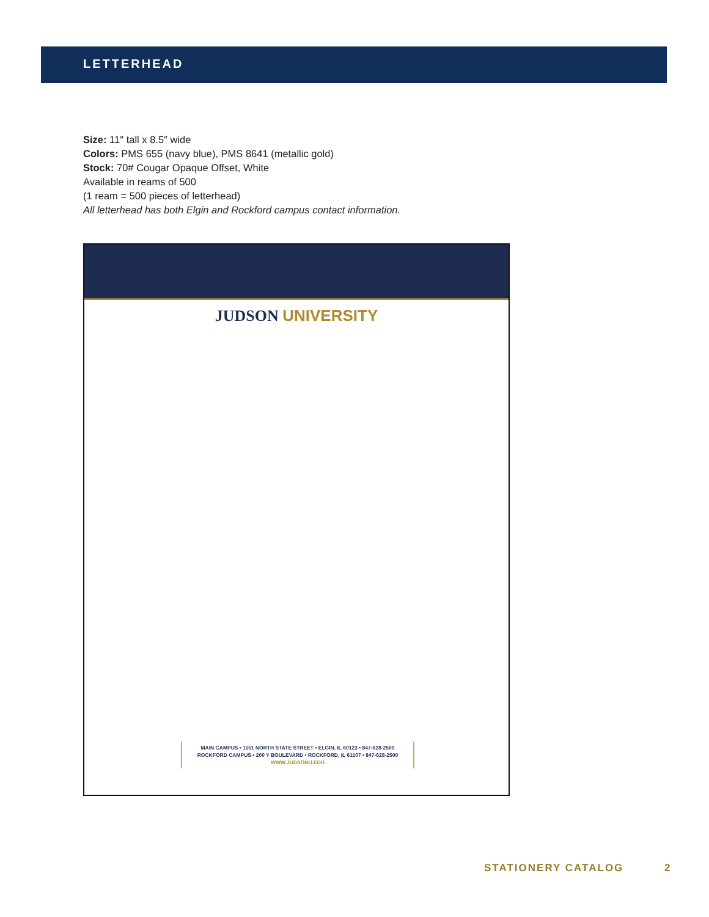LETTERHEAD
Size: 11″ tall x 8.5″ wide
Colors: PMS 655 (navy blue), PMS 8641 (metallic gold)
Stock: 70# Cougar Opaque Offset, White
Available in reams of 500
(1 ream = 500 pieces of letterhead)
All letterhead has both Elgin and Rockford campus contact information.
JUDSON UNIVERSITY
MAIN CAMPUS • 1151 NORTH STATE STREET • ELGIN, IL 60123 • 847-628-2500
ROCKFORD CAMPUS • 200 Y BOULEVARD • ROCKFORD, IL 61107 • 847-628-2500
WWW.JUDSONU.EDU
STATIONERY CATALOG 2